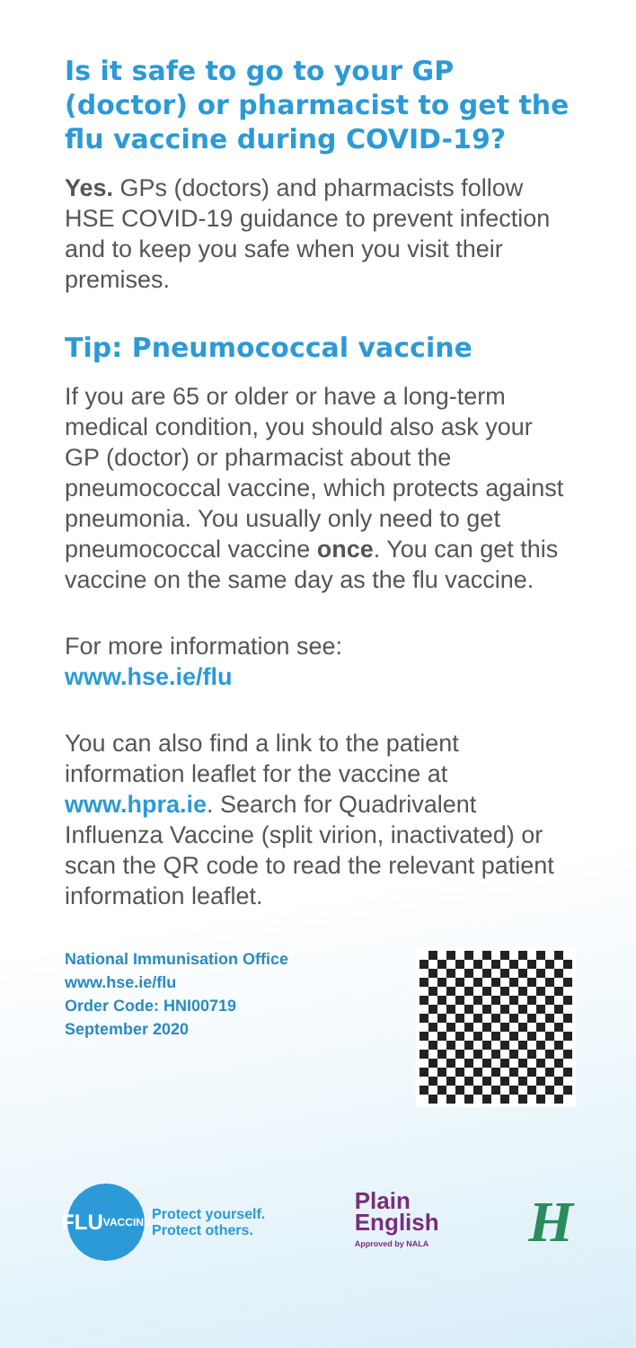Is it safe to go to your GP (doctor) or pharmacist to get the flu vaccine during COVID-19?
Yes. GPs (doctors) and pharmacists follow HSE COVID-19 guidance to prevent infection and to keep you safe when you visit their premises.
Tip: Pneumococcal vaccine
If you are 65 or older or have a long-term medical condition, you should also ask your GP (doctor) or pharmacist about the pneumococcal vaccine, which protects against pneumonia. You usually only need to get pneumococcal vaccine once. You can get this vaccine on the same day as the flu vaccine.
For more information see:
www.hse.ie/flu
You can also find a link to the patient information leaflet for the vaccine at www.hpra.ie. Search for Quadrivalent Influenza Vaccine (split virion, inactivated) or scan the QR code to read the relevant patient information leaflet.
National Immunisation Office
www.hse.ie/flu
Order Code: HNI00719
September 2020
FLU
VACCINE
Protect yourself.
Protect others.
Plain
English
Approved by NALA
H